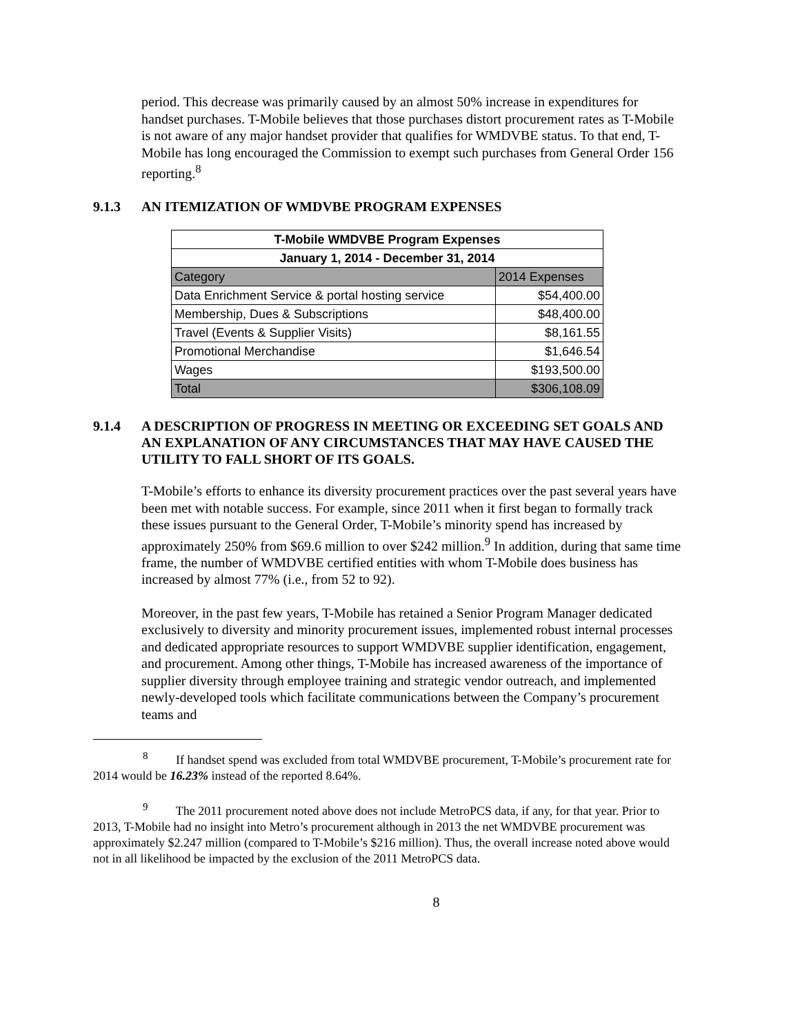period. This decrease was primarily caused by an almost 50% increase in expenditures for handset purchases. T-Mobile believes that those purchases distort procurement rates as T-Mobile is not aware of any major handset provider that qualifies for WMDVBE status. To that end, T-Mobile has long encouraged the Commission to exempt such purchases from General Order 156 reporting.<sup>8</sup>
9.1.3 AN ITEMIZATION OF WMDVBE PROGRAM EXPENSES
| T-Mobile WMDVBE Program Expenses | |
| --- | --- |
| January 1, 2014 - December 31, 2014 | |
| Category | 2014 Expenses |
| Data Enrichment Service & portal hosting service | $54,400.00 |
| Membership, Dues & Subscriptions | $48,400.00 |
| Travel (Events & Supplier Visits) | $8,161.55 |
| Promotional Merchandise | $1,646.54 |
| Wages | $193,500.00 |
| Total | $306,108.09 |
9.1.4 A DESCRIPTION OF PROGRESS IN MEETING OR EXCEEDING SET GOALS AND AN EXPLANATION OF ANY CIRCUMSTANCES THAT MAY HAVE CAUSED THE UTILITY TO FALL SHORT OF ITS GOALS.
T-Mobile’s efforts to enhance its diversity procurement practices over the past several years have been met with notable success. For example, since 2011 when it first began to formally track these issues pursuant to the General Order, T-Mobile’s minority spend has increased by approximately 250% from $69.6 million to over $242 million.<sup>9</sup> In addition, during that same time frame, the number of WMDVBE certified entities with whom T-Mobile does business has increased by almost 77% (i.e., from 52 to 92).
Moreover, in the past few years, T-Mobile has retained a Senior Program Manager dedicated exclusively to diversity and minority procurement issues, implemented robust internal processes and dedicated appropriate resources to support WMDVBE supplier identification, engagement, and procurement. Among other things, T-Mobile has increased awareness of the importance of supplier diversity through employee training and strategic vendor outreach, and implemented newly-developed tools which facilitate communications between the Company’s procurement teams and
<sup>8</sup> If handset spend was excluded from total WMDVBE procurement, T-Mobile’s procurement rate for 2014 would be 16.23% instead of the reported 8.64%.
<sup>9</sup> The 2011 procurement noted above does not include MetroPCS data, if any, for that year. Prior to 2013, T-Mobile had no insight into Metro’s procurement although in 2013 the net WMDVBE procurement was approximately $2.247 million (compared to T-Mobile’s $216 million). Thus, the overall increase noted above would not in all likelihood be impacted by the exclusion of the 2011 MetroPCS data.
8